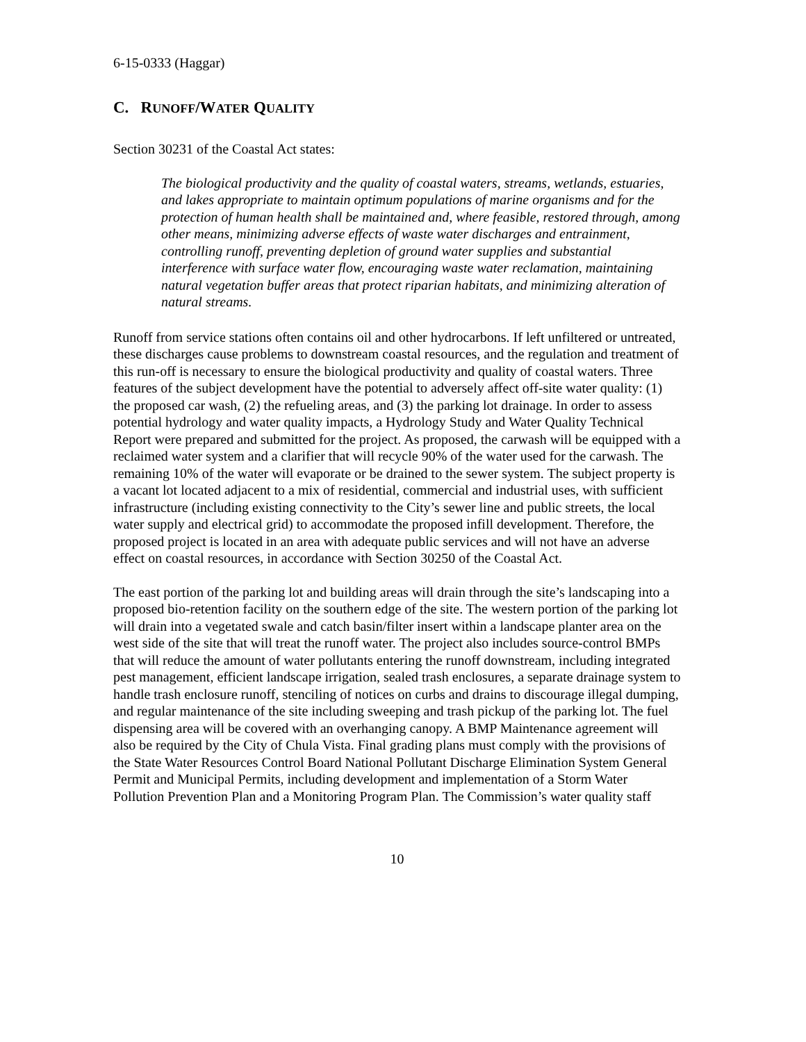6-15-0333 (Haggar)
C. RUNOFF/WATER QUALITY
Section 30231 of the Coastal Act states:
The biological productivity and the quality of coastal waters, streams, wetlands, estuaries, and lakes appropriate to maintain optimum populations of marine organisms and for the protection of human health shall be maintained and, where feasible, restored through, among other means, minimizing adverse effects of waste water discharges and entrainment, controlling runoff, preventing depletion of ground water supplies and substantial interference with surface water flow, encouraging waste water reclamation, maintaining natural vegetation buffer areas that protect riparian habitats, and minimizing alteration of natural streams.
Runoff from service stations often contains oil and other hydrocarbons. If left unfiltered or untreated, these discharges cause problems to downstream coastal resources, and the regulation and treatment of this run-off is necessary to ensure the biological productivity and quality of coastal waters. Three features of the subject development have the potential to adversely affect off-site water quality: (1) the proposed car wash, (2) the refueling areas, and (3) the parking lot drainage. In order to assess potential hydrology and water quality impacts, a Hydrology Study and Water Quality Technical Report were prepared and submitted for the project. As proposed, the carwash will be equipped with a reclaimed water system and a clarifier that will recycle 90% of the water used for the carwash. The remaining 10% of the water will evaporate or be drained to the sewer system. The subject property is a vacant lot located adjacent to a mix of residential, commercial and industrial uses, with sufficient infrastructure (including existing connectivity to the City’s sewer line and public streets, the local water supply and electrical grid) to accommodate the proposed infill development. Therefore, the proposed project is located in an area with adequate public services and will not have an adverse effect on coastal resources, in accordance with Section 30250 of the Coastal Act.
The east portion of the parking lot and building areas will drain through the site’s landscaping into a proposed bio-retention facility on the southern edge of the site. The western portion of the parking lot will drain into a vegetated swale and catch basin/filter insert within a landscape planter area on the west side of the site that will treat the runoff water. The project also includes source-control BMPs that will reduce the amount of water pollutants entering the runoff downstream, including integrated pest management, efficient landscape irrigation, sealed trash enclosures, a separate drainage system to handle trash enclosure runoff, stenciling of notices on curbs and drains to discourage illegal dumping, and regular maintenance of the site including sweeping and trash pickup of the parking lot. The fuel dispensing area will be covered with an overhanging canopy. A BMP Maintenance agreement will also be required by the City of Chula Vista. Final grading plans must comply with the provisions of the State Water Resources Control Board National Pollutant Discharge Elimination System General Permit and Municipal Permits, including development and implementation of a Storm Water Pollution Prevention Plan and a Monitoring Program Plan. The Commission’s water quality staff
10